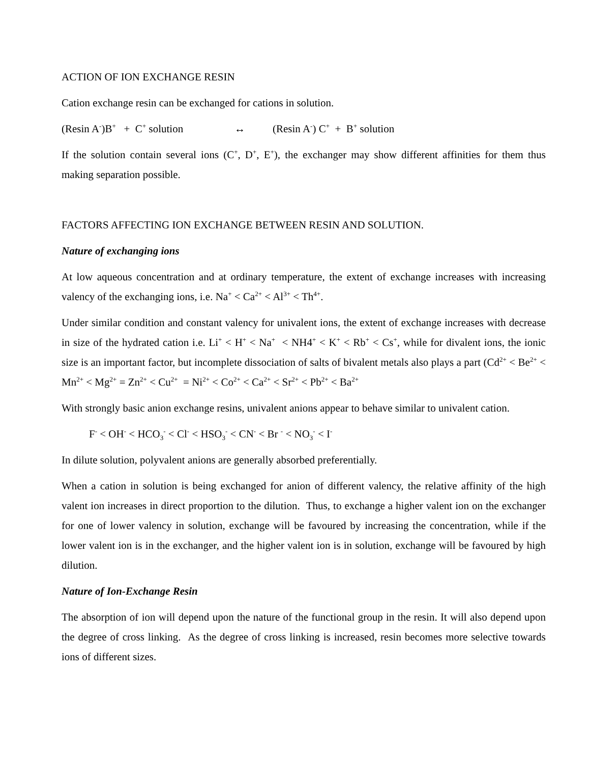ACTION OF ION EXCHANGE RESIN
Cation exchange resin can be exchanged for cations in solution.
(Resin A<sup>-</sup>)B<sup>+</sup> + C<sup>+</sup> solution ↔ (Resin A<sup>-</sup>) C<sup>+</sup> + B<sup>+</sup> solution
If the solution contain several ions (C<sup>+</sup>, D<sup>+</sup>, E<sup>+</sup>), the exchanger may show different affinities for them thus making separation possible.
FACTORS AFFECTING ION EXCHANGE BETWEEN RESIN AND SOLUTION.
Nature of exchanging ions
At low aqueous concentration and at ordinary temperature, the extent of exchange increases with increasing valency of the exchanging ions, i.e. Na<sup>+</sup> < Ca<sup>2+</sup> < Al<sup>3+</sup> < Th<sup>4+</sup>.
Under similar condition and constant valency for univalent ions, the extent of exchange increases with decrease in size of the hydrated cation i.e. Li<sup>+</sup> < H<sup>+</sup> < Na<sup>+</sup> < NH4<sup>+</sup> < K<sup>+</sup> < Rb<sup>+</sup> < Cs<sup>+</sup>, while for divalent ions, the ionic size is an important factor, but incomplete dissociation of salts of bivalent metals also plays a part (Cd<sup>2+</sup> < Be<sup>2+</sup> < Mn<sup>2+</sup> < Mg<sup>2+</sup> = Zn<sup>2+</sup> < Cu<sup>2+</sup> = Ni<sup>2+</sup> < Co<sup>2+</sup> < Ca<sup>2+</sup> < Sr<sup>2+</sup> < Pb<sup>2+</sup> < Ba<sup>2+</sup>
With strongly basic anion exchange resins, univalent anions appear to behave similar to univalent cation.
F<sup>-</sup> < OH<sup>-</sup> < HCO<sub>3</sub><sup>-</sup> < Cl<sup>-</sup> < HSO<sub>3</sub><sup>-</sup> < CN<sup>-</sup> < Br <sup>-</sup> < NO<sub>3</sub><sup>-</sup> < I<sup>-</sup>
In dilute solution, polyvalent anions are generally absorbed preferentially.
When a cation in solution is being exchanged for anion of different valency, the relative affinity of the high valent ion increases in direct proportion to the dilution. Thus, to exchange a higher valent ion on the exchanger for one of lower valency in solution, exchange will be favoured by increasing the concentration, while if the lower valent ion is in the exchanger, and the higher valent ion is in solution, exchange will be favoured by high dilution.
Nature of Ion-Exchange Resin
The absorption of ion will depend upon the nature of the functional group in the resin. It will also depend upon the degree of cross linking. As the degree of cross linking is increased, resin becomes more selective towards ions of different sizes.